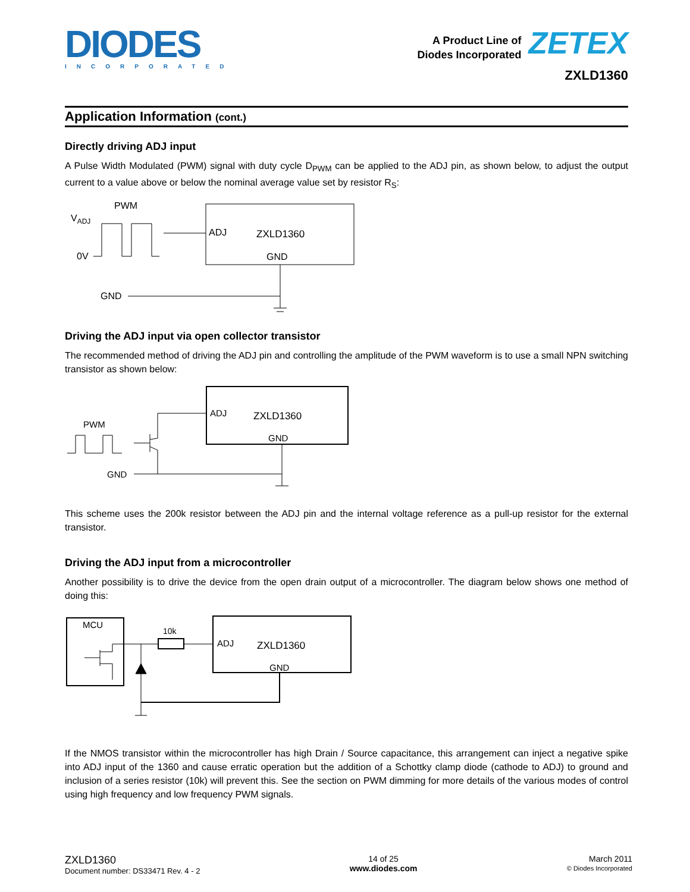DIODES
INCORPORATED
A Product Line of
Diodes Incorporated
ZETEX
ZXLD1360
Application Information (cont.)
Directly driving ADJ input
A Pulse Width Modulated (PWM) signal with duty cycle D<sub>PWM</sub> can be applied to the ADJ pin, as shown below, to adjust the output current to a value above or below the nominal average value set by resistor R<sub>S</sub>:
PWM
VADJ
0V
ADJ
ZXLD1360
GND
GND
Driving the ADJ input via open collector transistor
The recommended method of driving the ADJ pin and controlling the amplitude of the PWM waveform is to use a small NPN switching transistor as shown below:
ADJ
ZXLD1360
GND
PWM
GND
This scheme uses the 200k resistor between the ADJ pin and the internal voltage reference as a pull-up resistor for the external transistor.
Driving the ADJ input from a microcontroller
Another possibility is to drive the device from the open drain output of a microcontroller. The diagram below shows one method of doing this:
MCU
10k
ADJ
ZXLD1360
GND
If the NMOS transistor within the microcontroller has high Drain / Source capacitance, this arrangement can inject a negative spike into ADJ input of the 1360 and cause erratic operation but the addition of a Schottky clamp diode (cathode to ADJ) to ground and inclusion of a series resistor (10k) will prevent this. See the section on PWM dimming for more details of the various modes of control using high frequency and low frequency PWM signals.
ZXLD1360
Document number: DS33471 Rev. 4 - 2
14 of 25
www.diodes.com
March 2011
© Diodes Incorporated